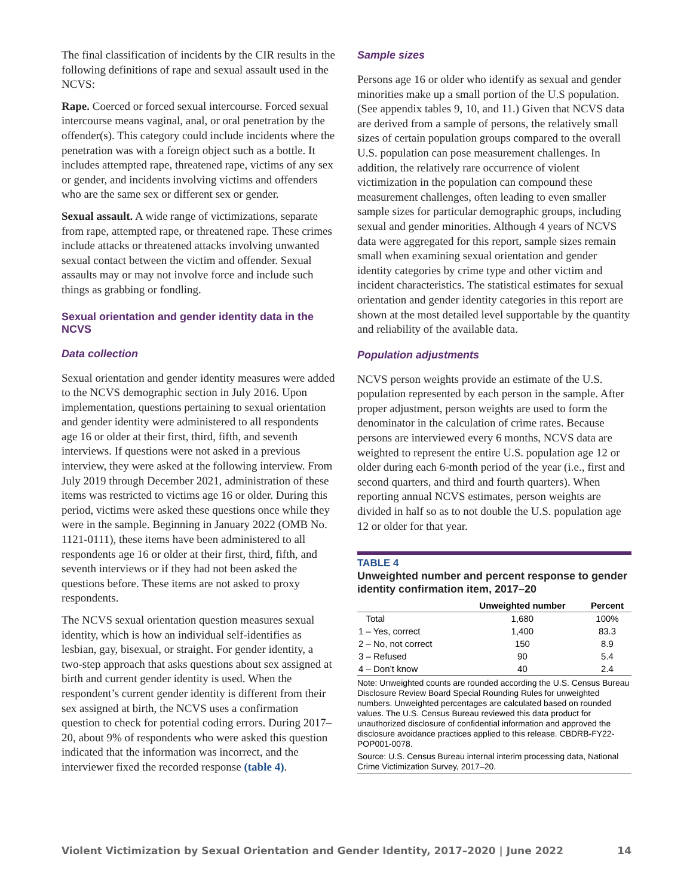The final classification of incidents by the CIR results in the following definitions of rape and sexual assault used in the NCVS:
Rape. Coerced or forced sexual intercourse. Forced sexual intercourse means vaginal, anal, or oral penetration by the offender(s). This category could include incidents where the penetration was with a foreign object such as a bottle. It includes attempted rape, threatened rape, victims of any sex or gender, and incidents involving victims and offenders who are the same sex or different sex or gender.
Sexual assault. A wide range of victimizations, separate from rape, attempted rape, or threatened rape. These crimes include attacks or threatened attacks involving unwanted sexual contact between the victim and offender. Sexual assaults may or may not involve force and include such things as grabbing or fondling.
Sexual orientation and gender identity data in the NCVS
Data collection
Sexual orientation and gender identity measures were added to the NCVS demographic section in July 2016. Upon implementation, questions pertaining to sexual orientation and gender identity were administered to all respondents age 16 or older at their first, third, fifth, and seventh interviews. If questions were not asked in a previous interview, they were asked at the following interview. From July 2019 through December 2021, administration of these items was restricted to victims age 16 or older. During this period, victims were asked these questions once while they were in the sample. Beginning in January 2022 (OMB No. 1121-0111), these items have been administered to all respondents age 16 or older at their first, third, fifth, and seventh interviews or if they had not been asked the questions before. These items are not asked to proxy respondents.
The NCVS sexual orientation question measures sexual identity, which is how an individual self-identifies as lesbian, gay, bisexual, or straight. For gender identity, a two-step approach that asks questions about sex assigned at birth and current gender identity is used. When the respondent’s current gender identity is different from their sex assigned at birth, the NCVS uses a confirmation question to check for potential coding errors. During 2017–20, about 9% of respondents who were asked this question indicated that the information was incorrect, and the interviewer fixed the recorded response (table 4).
Sample sizes
Persons age 16 or older who identify as sexual and gender minorities make up a small portion of the U.S population. (See appendix tables 9, 10, and 11.) Given that NCVS data are derived from a sample of persons, the relatively small sizes of certain population groups compared to the overall U.S. population can pose measurement challenges. In addition, the relatively rare occurrence of violent victimization in the population can compound these measurement challenges, often leading to even smaller sample sizes for particular demographic groups, including sexual and gender minorities. Although 4 years of NCVS data were aggregated for this report, sample sizes remain small when examining sexual orientation and gender identity categories by crime type and other victim and incident characteristics. The statistical estimates for sexual orientation and gender identity categories in this report are shown at the most detailed level supportable by the quantity and reliability of the available data.
Population adjustments
NCVS person weights provide an estimate of the U.S. population represented by each person in the sample. After proper adjustment, person weights are used to form the denominator in the calculation of crime rates. Because persons are interviewed every 6 months, NCVS data are weighted to represent the entire U.S. population age 12 or older during each 6-month period of the year (i.e., first and second quarters, and third and fourth quarters). When reporting annual NCVS estimates, person weights are divided in half so as to not double the U.S. population age 12 or older for that year.
TABLE 4
Unweighted number and percent response to gender identity confirmation item, 2017–20
| | Unweighted number | Percent |
| --- | --- | --- |
| Total | 1,680 | 100% |
| 1 – Yes, correct | 1,400 | 83.3 |
| 2 – No, not correct | 150 | 8.9 |
| 3 – Refused | 90 | 5.4 |
| 4 – Don’t know | 40 | 2.4 |
Note: Unweighted counts are rounded according the U.S. Census Bureau Disclosure Review Board Special Rounding Rules for unweighted numbers. Unweighted percentages are calculated based on rounded values. The U.S. Census Bureau reviewed this data product for unauthorized disclosure of confidential information and approved the disclosure avoidance practices applied to this release. CBDRB-FY22-POP001-0078.
Source: U.S. Census Bureau internal interim processing data, National Crime Victimization Survey, 2017–20.
Violent Victimization by Sexual Orientation and Gender Identity, 2017–2020 | June 2022 14